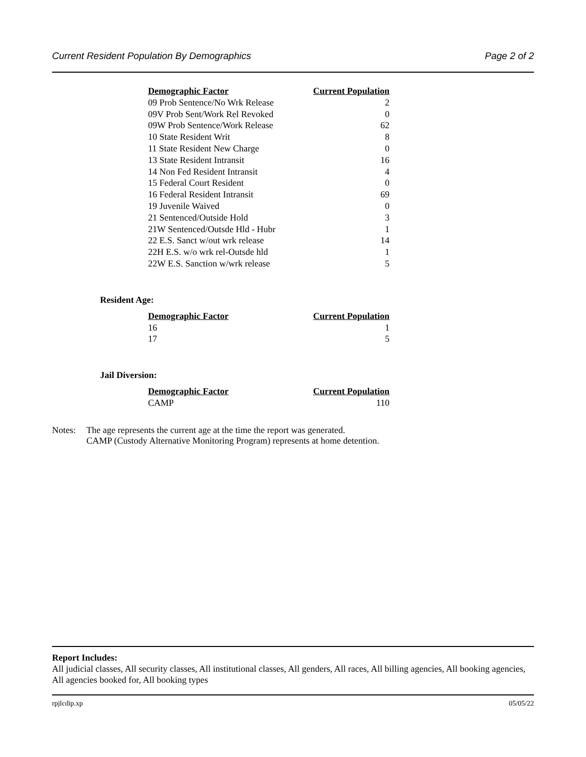Current Resident Population By Demographics Page 2 of 2
| Demographic Factor | Current Population |
| --- | --- |
| 09 Prob Sentence/No Wrk Release | 2 |
| 09V Prob Sent/Work Rel Revoked | 0 |
| 09W Prob Sentence/Work Release | 62 |
| 10 State Resident Writ | 8 |
| 11 State Resident New Charge | 0 |
| 13 State Resident Intransit | 16 |
| 14 Non Fed Resident Intransit | 4 |
| 15 Federal Court Resident | 0 |
| 16 Federal Resident Intransit | 69 |
| 19 Juvenile Waived | 0 |
| 21 Sentenced/Outside Hold | 3 |
| 21W Sentenced/Outsde Hld - Hubr | 1 |
| 22 E.S. Sanct w/out wrk release | 14 |
| 22H E.S. w/o wrk rel-Outsde hld | 1 |
| 22W E.S. Sanction w/wrk release | 5 |
Resident Age:
| Demographic Factor | Current Population |
| --- | --- |
| 16 | 1 |
| 17 | 5 |
Jail Diversion:
| Demographic Factor | Current Population |
| --- | --- |
| CAMP | 110 |
Notes: The age represents the current age at the time the report was generated.
CAMP (Custody Alternative Monitoring Program) represents at home detention.
Report Includes:
All judicial classes, All security classes, All institutional classes, All genders, All races, All billing agencies, All booking agencies, All agencies booked for, All booking types
rpjlcdip.xp 05/05/22